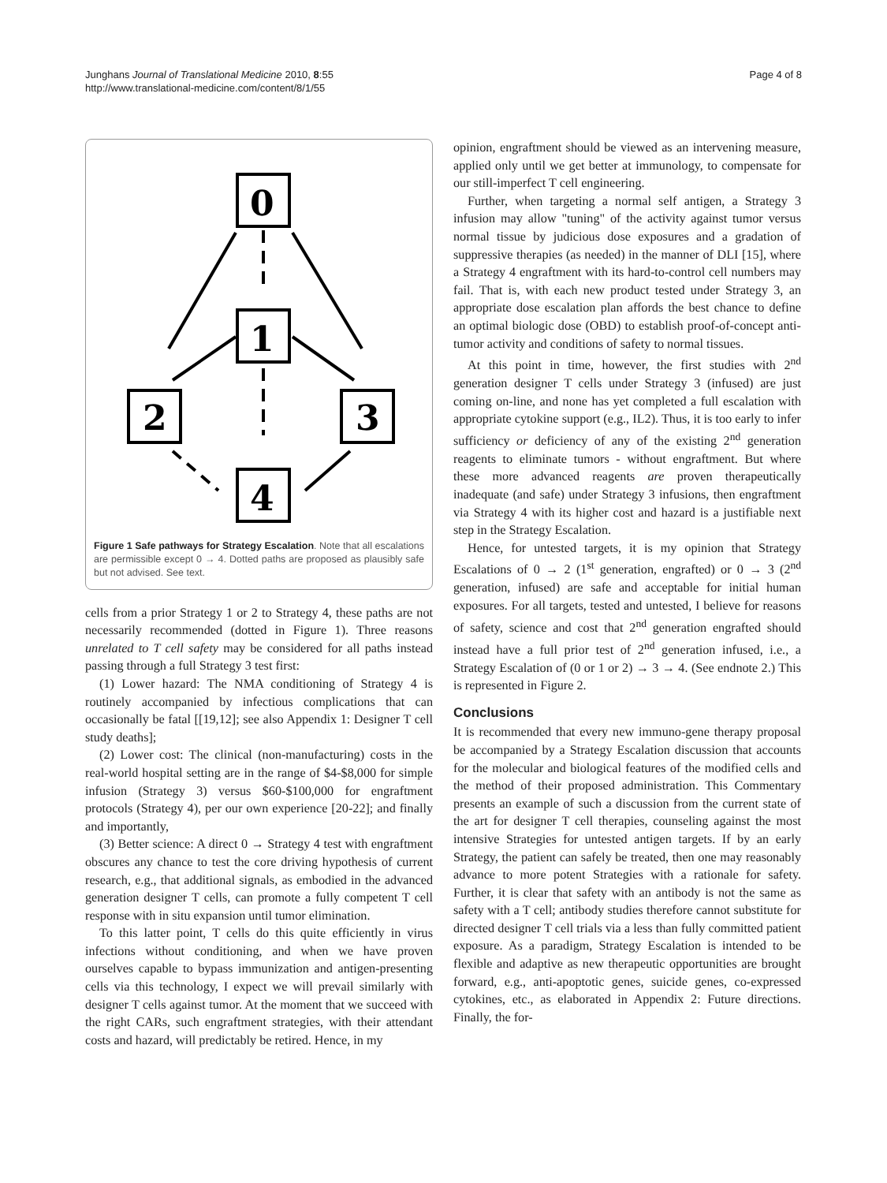Junghans Journal of Translational Medicine 2010, 8:55
http://www.translational-medicine.com/content/8/1/55
Page 4 of 8
0
1
2
3
4
Figure 1 Safe pathways for Strategy Escalation. Note that all escalations are permissible except 0 → 4. Dotted paths are proposed as plausibly safe but not advised. See text.
cells from a prior Strategy 1 or 2 to Strategy 4, these paths are not necessarily recommended (dotted in Figure 1). Three reasons unrelated to T cell safety may be considered for all paths instead passing through a full Strategy 3 test first:
(1) Lower hazard: The NMA conditioning of Strategy 4 is routinely accompanied by infectious complications that can occasionally be fatal [[19,12]; see also Appendix 1: Designer T cell study deaths];
(2) Lower cost: The clinical (non-manufacturing) costs in the real-world hospital setting are in the range of $4-$8,000 for simple infusion (Strategy 3) versus $60-$100,000 for engraftment protocols (Strategy 4), per our own experience [20-22]; and finally and importantly,
(3) Better science: A direct 0 → Strategy 4 test with engraftment obscures any chance to test the core driving hypothesis of current research, e.g., that additional signals, as embodied in the advanced generation designer T cells, can promote a fully competent T cell response with in situ expansion until tumor elimination.
To this latter point, T cells do this quite efficiently in virus infections without conditioning, and when we have proven ourselves capable to bypass immunization and antigen-presenting cells via this technology, I expect we will prevail similarly with designer T cells against tumor. At the moment that we succeed with the right CARs, such engraftment strategies, with their attendant costs and hazard, will predictably be retired. Hence, in my
opinion, engraftment should be viewed as an intervening measure, applied only until we get better at immunology, to compensate for our still-imperfect T cell engineering.
Further, when targeting a normal self antigen, a Strategy 3 infusion may allow "tuning" of the activity against tumor versus normal tissue by judicious dose exposures and a gradation of suppressive therapies (as needed) in the manner of DLI [15], where a Strategy 4 engraftment with its hard-to-control cell numbers may fail. That is, with each new product tested under Strategy 3, an appropriate dose escalation plan affords the best chance to define an optimal biologic dose (OBD) to establish proof-of-concept anti-tumor activity and conditions of safety to normal tissues.
At this point in time, however, the first studies with 2<sup>nd</sup> generation designer T cells under Strategy 3 (infused) are just coming on-line, and none has yet completed a full escalation with appropriate cytokine support (e.g., IL2). Thus, it is too early to infer sufficiency or deficiency of any of the existing 2<sup>nd</sup> generation reagents to eliminate tumors - without engraftment. But where these more advanced reagents are proven therapeutically inadequate (and safe) under Strategy 3 infusions, then engraftment via Strategy 4 with its higher cost and hazard is a justifiable next step in the Strategy Escalation.
Hence, for untested targets, it is my opinion that Strategy Escalations of 0 → 2 (1<sup>st</sup> generation, engrafted) or 0 → 3 (2<sup>nd</sup> generation, infused) are safe and acceptable for initial human exposures. For all targets, tested and untested, I believe for reasons of safety, science and cost that 2<sup>nd</sup> generation engrafted should instead have a full prior test of 2<sup>nd</sup> generation infused, i.e., a Strategy Escalation of (0 or 1 or 2) → 3 → 4. (See endnote 2.) This is represented in Figure 2.
Conclusions
It is recommended that every new immuno-gene therapy proposal be accompanied by a Strategy Escalation discussion that accounts for the molecular and biological features of the modified cells and the method of their proposed administration. This Commentary presents an example of such a discussion from the current state of the art for designer T cell therapies, counseling against the most intensive Strategies for untested antigen targets. If by an early Strategy, the patient can safely be treated, then one may reasonably advance to more potent Strategies with a rationale for safety. Further, it is clear that safety with an antibody is not the same as safety with a T cell; antibody studies therefore cannot substitute for directed designer T cell trials via a less than fully committed patient exposure. As a paradigm, Strategy Escalation is intended to be flexible and adaptive as new therapeutic opportunities are brought forward, e.g., anti-apoptotic genes, suicide genes, co-expressed cytokines, etc., as elaborated in Appendix 2: Future directions. Finally, the for-